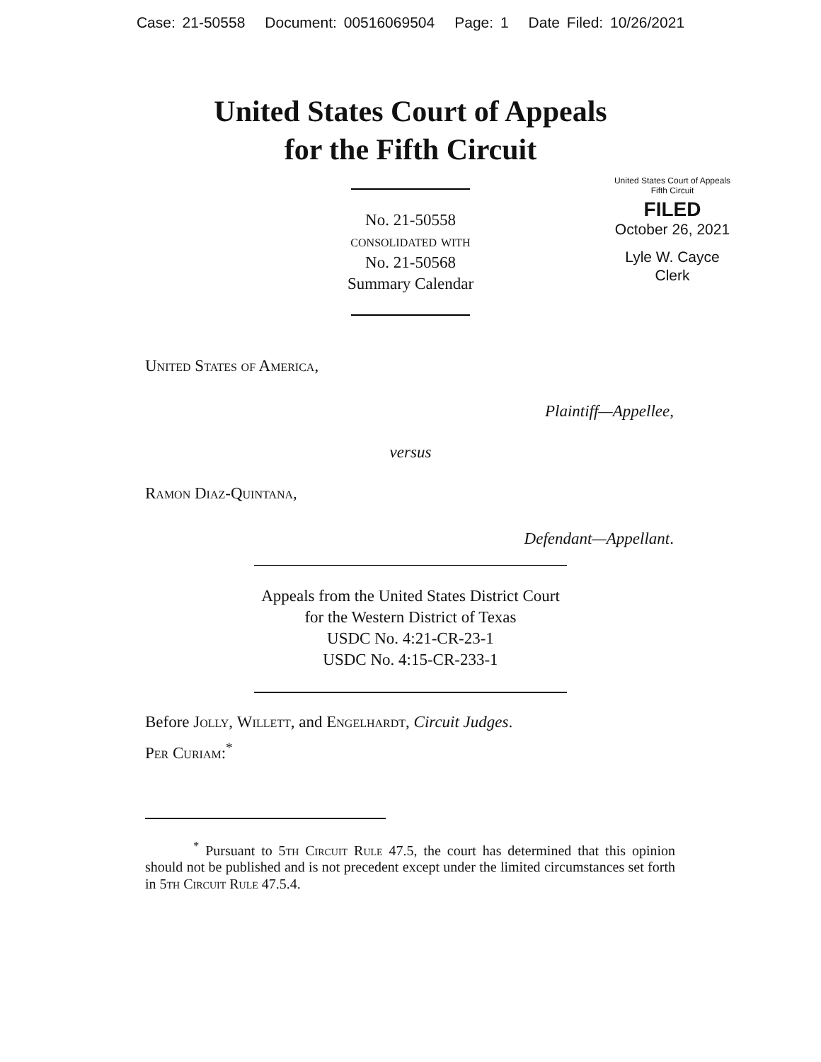Case: 21-50558 Document: 00516069504 Page: 1 Date Filed: 10/26/2021
United States Court of Appeals
for the Fifth Circuit
United States Court of Appeals
Fifth Circuit
FILED
October 26, 2021
Lyle W. Cayce
Clerk
No. 21-50558
consolidated with
No. 21-50568
Summary Calendar
United States of America,
Plaintiff—Appellee,
versus
Ramon Diaz-Quintana,
Defendant—Appellant.
Appeals from the United States District Court
for the Western District of Texas
USDC No. 4:21-CR-23-1
USDC No. 4:15-CR-233-1
Before Jolly, Willett, and Engelhardt, Circuit Judges.
Per Curiam:<sup>*</sup>
<sup>*</sup> Pursuant to 5th Circuit Rule 47.5, the court has determined that this opinion should not be published and is not precedent except under the limited circumstances set forth in 5th Circuit Rule 47.5.4.